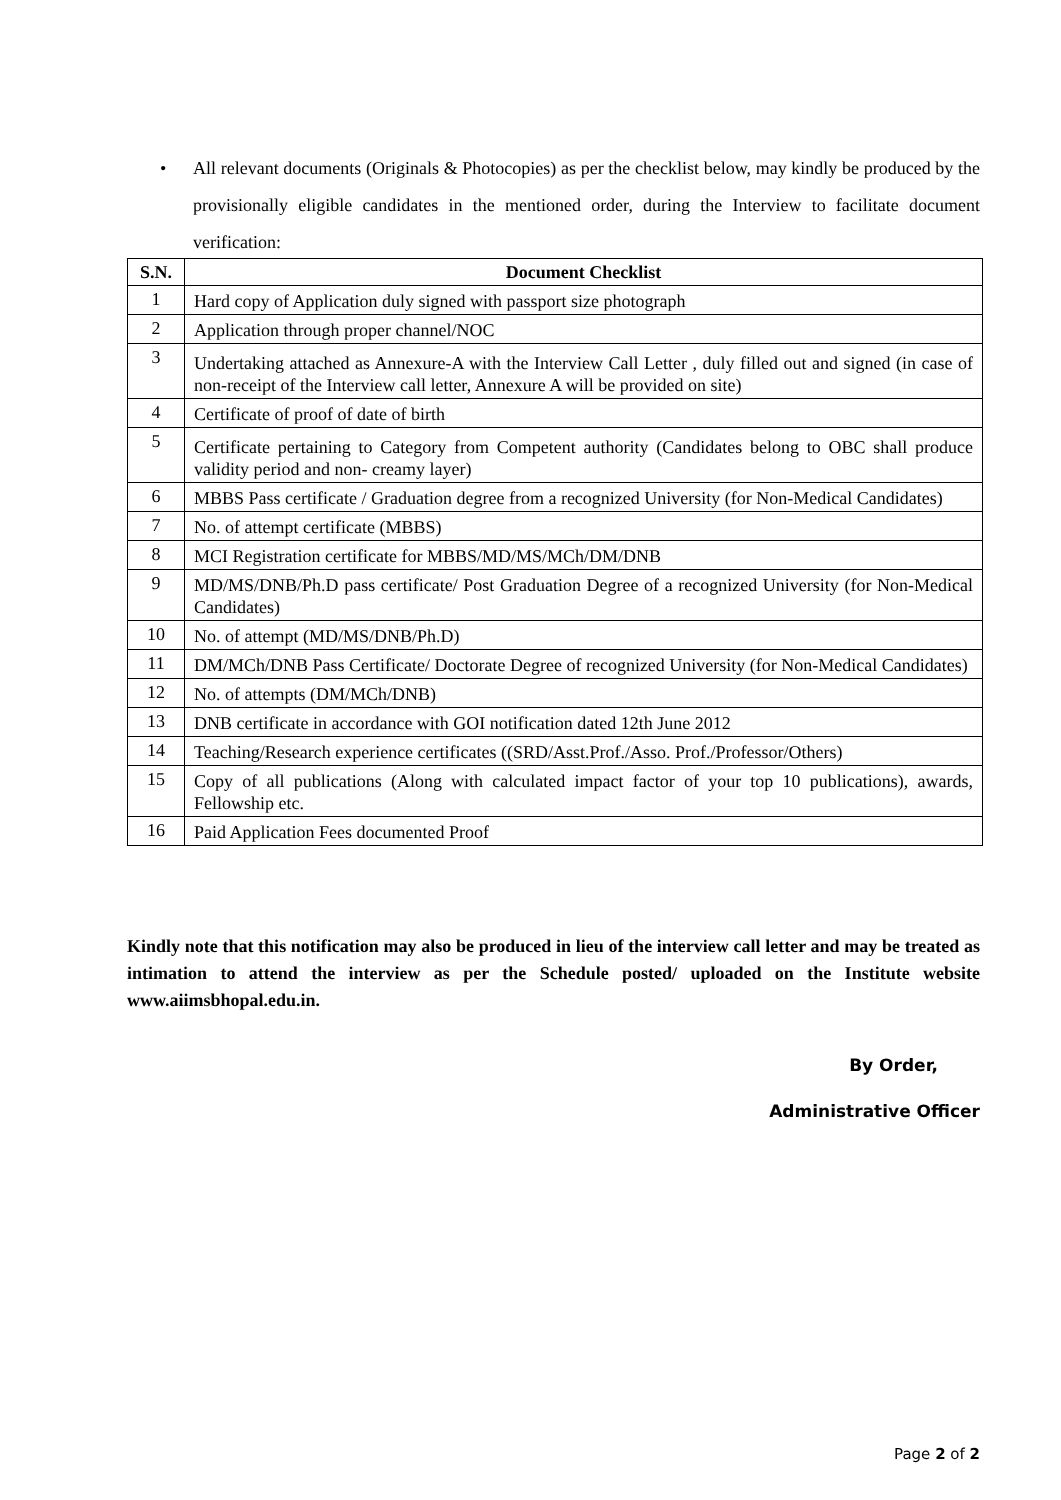•
All relevant documents (Originals & Photocopies) as per the checklist below, may kindly be produced by the provisionally eligible candidates in the mentioned order, during the Interview to facilitate document verification:
| S.N. | Document Checklist |
| --- | --- |
| 1 | Hard copy of Application duly signed with passport size photograph |
| 2 | Application through proper channel/NOC |
| 3 | Undertaking attached as Annexure-A with the Interview Call Letter , duly filled out and signed (in case of non-receipt of the Interview call letter, Annexure A will be provided on site) |
| 4 | Certificate of proof of date of birth |
| 5 | Certificate pertaining to Category from Competent authority (Candidates belong to OBC shall produce validity period and non- creamy layer) |
| 6 | MBBS Pass certificate / Graduation degree from a recognized University (for Non-Medical Candidates) |
| 7 | No. of attempt certificate (MBBS) |
| 8 | MCI Registration certificate for MBBS/MD/MS/MCh/DM/DNB |
| 9 | MD/MS/DNB/Ph.D pass certificate/ Post Graduation Degree of a recognized University (for Non-Medical Candidates) |
| 10 | No. of attempt (MD/MS/DNB/Ph.D) |
| 11 | DM/MCh/DNB Pass Certificate/ Doctorate Degree of recognized University (for Non-Medical Candidates) |
| 12 | No. of attempts (DM/MCh/DNB) |
| 13 | DNB certificate in accordance with GOI notification dated 12th June 2012 |
| 14 | Teaching/Research experience certificates ((SRD/Asst.Prof./Asso. Prof./Professor/Others) |
| 15 | Copy of all publications (Along with calculated impact factor of your top 10 publications), awards, Fellowship etc. |
| 16 | Paid Application Fees documented Proof |
Kindly note that this notification may also be produced in lieu of the interview call letter and may be treated as intimation to attend the interview as per the Schedule posted/ uploaded on the Institute website www.aiimsbhopal.edu.in.
By Order,
Administrative Officer
Page 2 of 2